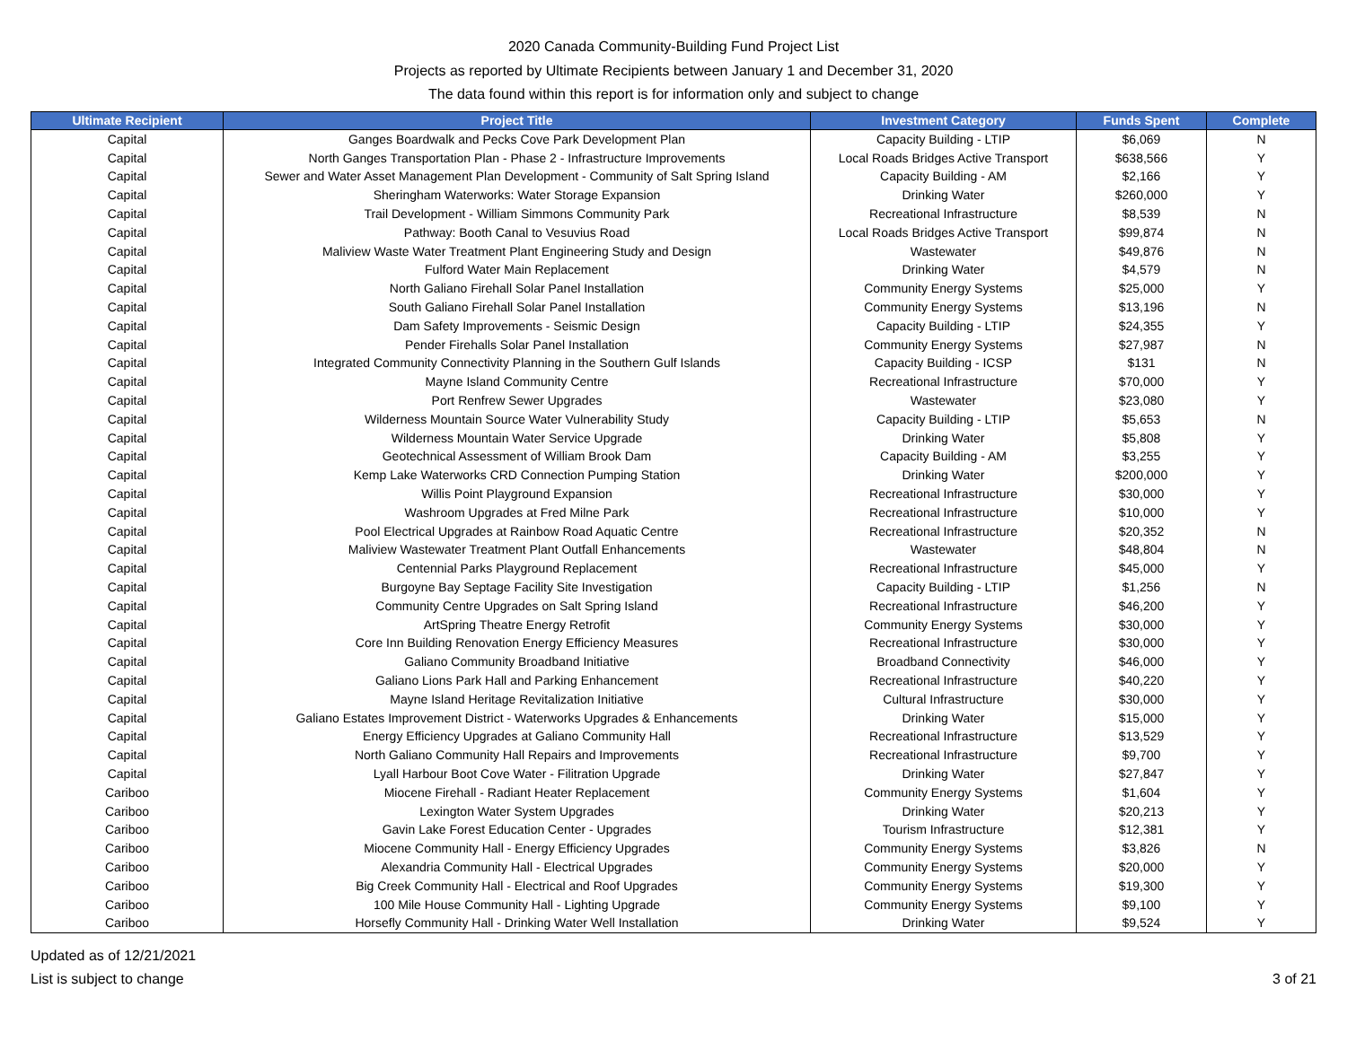2020 Canada Community-Building Fund Project List
Projects as reported by Ultimate Recipients between January 1 and December 31, 2020
The data found within this report is for information only and subject to change
| Ultimate Recipient | Project Title | Investment Category | Funds Spent | Complete |
| --- | --- | --- | --- | --- |
| Capital | Ganges Boardwalk and Pecks Cove Park Development Plan | Capacity Building - LTIP | $6,069 | N |
| Capital | North Ganges Transportation Plan - Phase 2 - Infrastructure Improvements | Local Roads Bridges Active Transport | $638,566 | Y |
| Capital | Sewer and Water Asset Management Plan Development - Community of Salt Spring Island | Capacity Building - AM | $2,166 | Y |
| Capital | Sheringham Waterworks: Water Storage Expansion | Drinking Water | $260,000 | Y |
| Capital | Trail Development - William Simmons Community Park | Recreational Infrastructure | $8,539 | N |
| Capital | Pathway: Booth Canal to Vesuvius Road | Local Roads Bridges Active Transport | $99,874 | N |
| Capital | Maliview Waste Water Treatment Plant Engineering Study and Design | Wastewater | $49,876 | N |
| Capital | Fulford Water Main Replacement | Drinking Water | $4,579 | N |
| Capital | North Galiano Firehall Solar Panel Installation | Community Energy Systems | $25,000 | Y |
| Capital | South Galiano Firehall Solar Panel Installation | Community Energy Systems | $13,196 | N |
| Capital | Dam Safety Improvements - Seismic Design | Capacity Building - LTIP | $24,355 | Y |
| Capital | Pender Firehalls Solar Panel Installation | Community Energy Systems | $27,987 | N |
| Capital | Integrated Community Connectivity Planning in the Southern Gulf Islands | Capacity Building - ICSP | $131 | N |
| Capital | Mayne Island Community Centre | Recreational Infrastructure | $70,000 | Y |
| Capital | Port Renfrew Sewer Upgrades | Wastewater | $23,080 | Y |
| Capital | Wilderness Mountain Source Water Vulnerability Study | Capacity Building - LTIP | $5,653 | N |
| Capital | Wilderness Mountain Water Service Upgrade | Drinking Water | $5,808 | Y |
| Capital | Geotechnical Assessment of William Brook Dam | Capacity Building - AM | $3,255 | Y |
| Capital | Kemp Lake Waterworks CRD Connection Pumping Station | Drinking Water | $200,000 | Y |
| Capital | Willis Point Playground Expansion | Recreational Infrastructure | $30,000 | Y |
| Capital | Washroom Upgrades at Fred Milne Park | Recreational Infrastructure | $10,000 | Y |
| Capital | Pool Electrical Upgrades at Rainbow Road Aquatic Centre | Recreational Infrastructure | $20,352 | N |
| Capital | Maliview Wastewater Treatment Plant Outfall Enhancements | Wastewater | $48,804 | N |
| Capital | Centennial Parks Playground Replacement | Recreational Infrastructure | $45,000 | Y |
| Capital | Burgoyne Bay Septage Facility Site Investigation | Capacity Building - LTIP | $1,256 | N |
| Capital | Community Centre Upgrades on Salt Spring Island | Recreational Infrastructure | $46,200 | Y |
| Capital | ArtSpring Theatre Energy Retrofit | Community Energy Systems | $30,000 | Y |
| Capital | Core Inn Building Renovation Energy Efficiency Measures | Recreational Infrastructure | $30,000 | Y |
| Capital | Galiano Community Broadband Initiative | Broadband Connectivity | $46,000 | Y |
| Capital | Galiano Lions Park Hall and Parking Enhancement | Recreational Infrastructure | $40,220 | Y |
| Capital | Mayne Island Heritage Revitalization Initiative | Cultural Infrastructure | $30,000 | Y |
| Capital | Galiano Estates Improvement District - Waterworks Upgrades & Enhancements | Drinking Water | $15,000 | Y |
| Capital | Energy Efficiency Upgrades at Galiano Community Hall | Recreational Infrastructure | $13,529 | Y |
| Capital | North Galiano Community Hall Repairs and Improvements | Recreational Infrastructure | $9,700 | Y |
| Capital | Lyall Harbour Boot Cove Water - Filitration Upgrade | Drinking Water | $27,847 | Y |
| Cariboo | Miocene Firehall - Radiant Heater Replacement | Community Energy Systems | $1,604 | Y |
| Cariboo | Lexington Water System Upgrades | Drinking Water | $20,213 | Y |
| Cariboo | Gavin Lake Forest Education Center - Upgrades | Tourism Infrastructure | $12,381 | Y |
| Cariboo | Miocene Community Hall - Energy Efficiency Upgrades | Community Energy Systems | $3,826 | N |
| Cariboo | Alexandria Community Hall - Electrical Upgrades | Community Energy Systems | $20,000 | Y |
| Cariboo | Big Creek Community Hall - Electrical and Roof Upgrades | Community Energy Systems | $19,300 | Y |
| Cariboo | 100 Mile House Community Hall - Lighting Upgrade | Community Energy Systems | $9,100 | Y |
| Cariboo | Horsefly Community Hall - Drinking Water Well Installation | Drinking Water | $9,524 | Y |
Updated as of 12/21/2021
List is subject to change
3 of 21